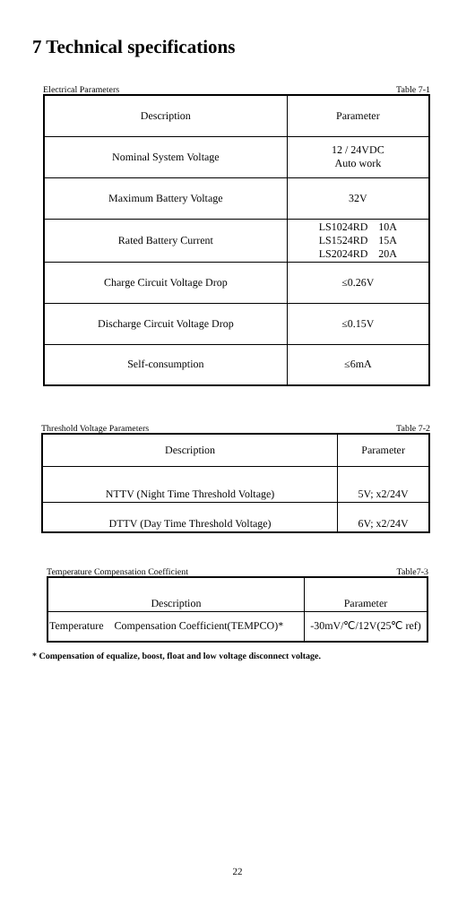7 Technical specifications
Electrical Parameters Table 7-1
| Description | Parameter |
| --- | --- |
| Nominal System Voltage | 12 / 24VDC Auto work |
| Maximum Battery Voltage | 32V |
| Rated Battery Current | LS1024RD 10A LS1524RD 15A LS2024RD 20A |
| Charge Circuit Voltage Drop | ≤0.26V |
| Discharge Circuit Voltage Drop | ≤0.15V |
| Self-consumption | ≤6mA |
Threshold Voltage Parameters Table 7-2
| Description | Parameter |
| --- | --- |
| NTTV (Night Time Threshold Voltage) | 5V; x2/24V |
| DTTV (Day Time Threshold Voltage) | 6V; x2/24V |
Temperature Compensation Coefficient Table7-3
| Description | Parameter |
| --- | --- |
| Temperature Compensation Coefficient(TEMPCO)* | -30mV/℃/12V(25℃ ref) |
* Compensation of equalize, boost, float and low voltage disconnect voltage.
22